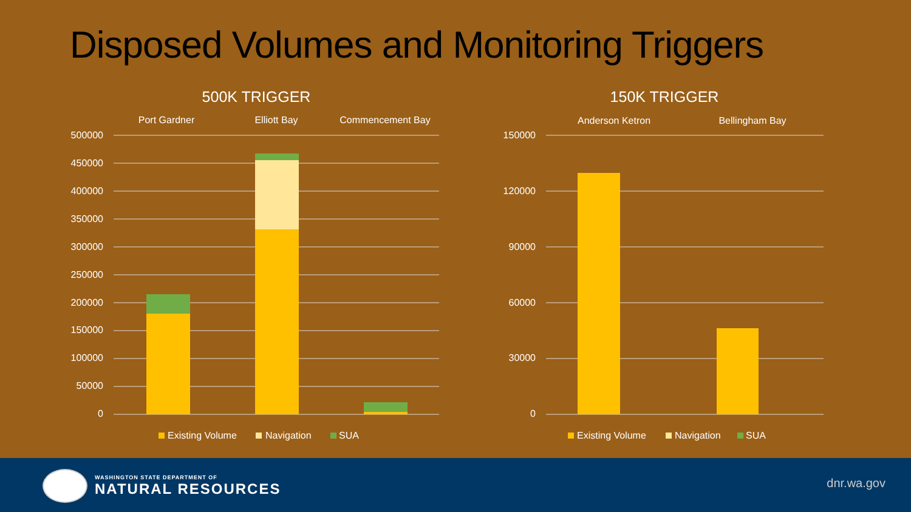Disposed Volumes and Monitoring Triggers
500K TRIGGER
Port Gardner
Elliott Bay
Commencement Bay
500000
450000
400000
350000
300000
250000
200000
150000
100000
50000
0
Existing Volume
Navigation
SUA
150K TRIGGER
Anderson Ketron
Bellingham Bay
150000
120000
90000
60000
30000
0
Existing Volume
Navigation
SUA
WASHINGTON STATE DEPARTMENT OF
NATURAL RESOURCES
dnr.wa.gov